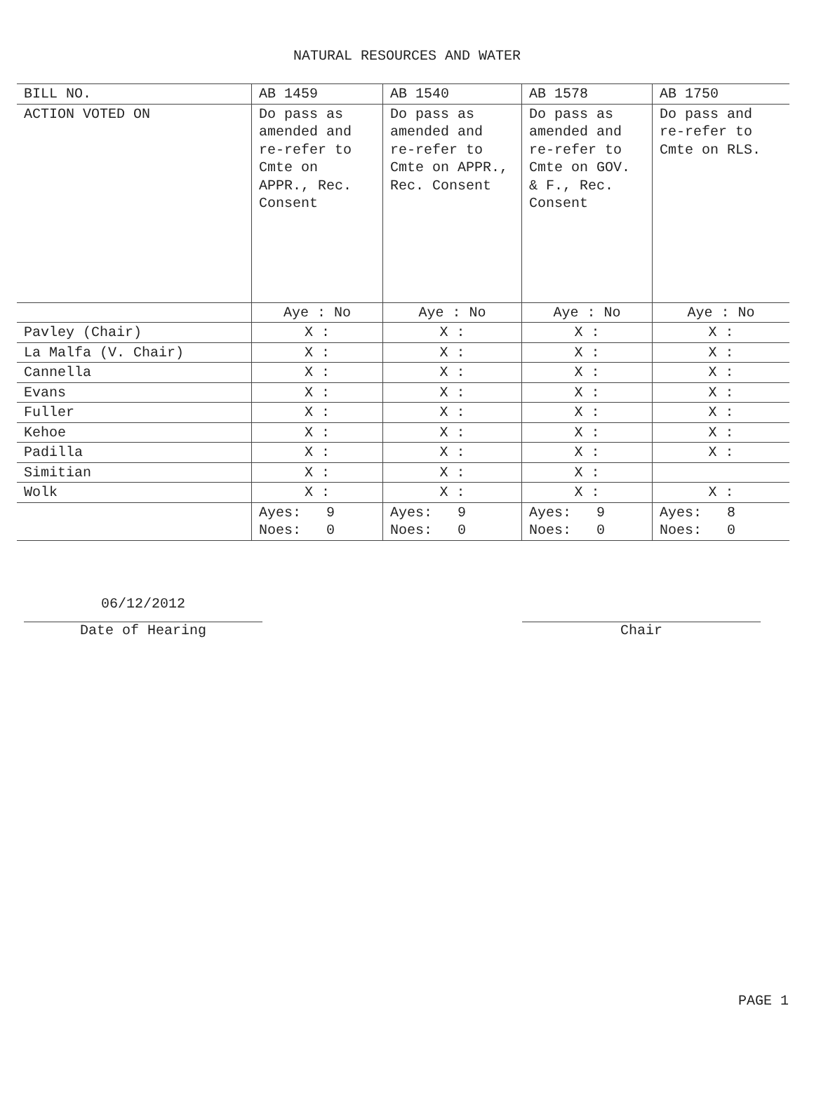NATURAL RESOURCES AND WATER
| BILL NO. | AB 1459 | AB 1540 | AB 1578 | AB 1750 |
| --- | --- | --- | --- | --- |
| ACTION VOTED ON | Do pass as amended and re-refer to Cmte on APPR., Rec. Consent | Do pass as amended and re-refer to Cmte on APPR., Rec. Consent | Do pass as amended and re-refer to Cmte on GOV. & F., Rec. Consent | Do pass and re-refer to Cmte on RLS. |
| | Aye : No | Aye : No | Aye : No | Aye : No |
| Pavley (Chair) | X : | X : | X : | X : |
| La Malfa (V. Chair) | X : | X : | X : | X : |
| Cannella | X : | X : | X : | X : |
| Evans | X : | X : | X : | X : |
| Fuller | X : | X : | X : | X : |
| Kehoe | X : | X : | X : | X : |
| Padilla | X : | X : | X : | X : |
| Simitian | X : | X : | X : | |
| Wolk | X : | X : | X : | X : |
| | Ayes: 9 Noes: 0 | Ayes: 9 Noes: 0 | Ayes: 9 Noes: 0 | Ayes: 8 Noes: 0 |
06/12/2012
Date of Hearing
Chair
PAGE 1